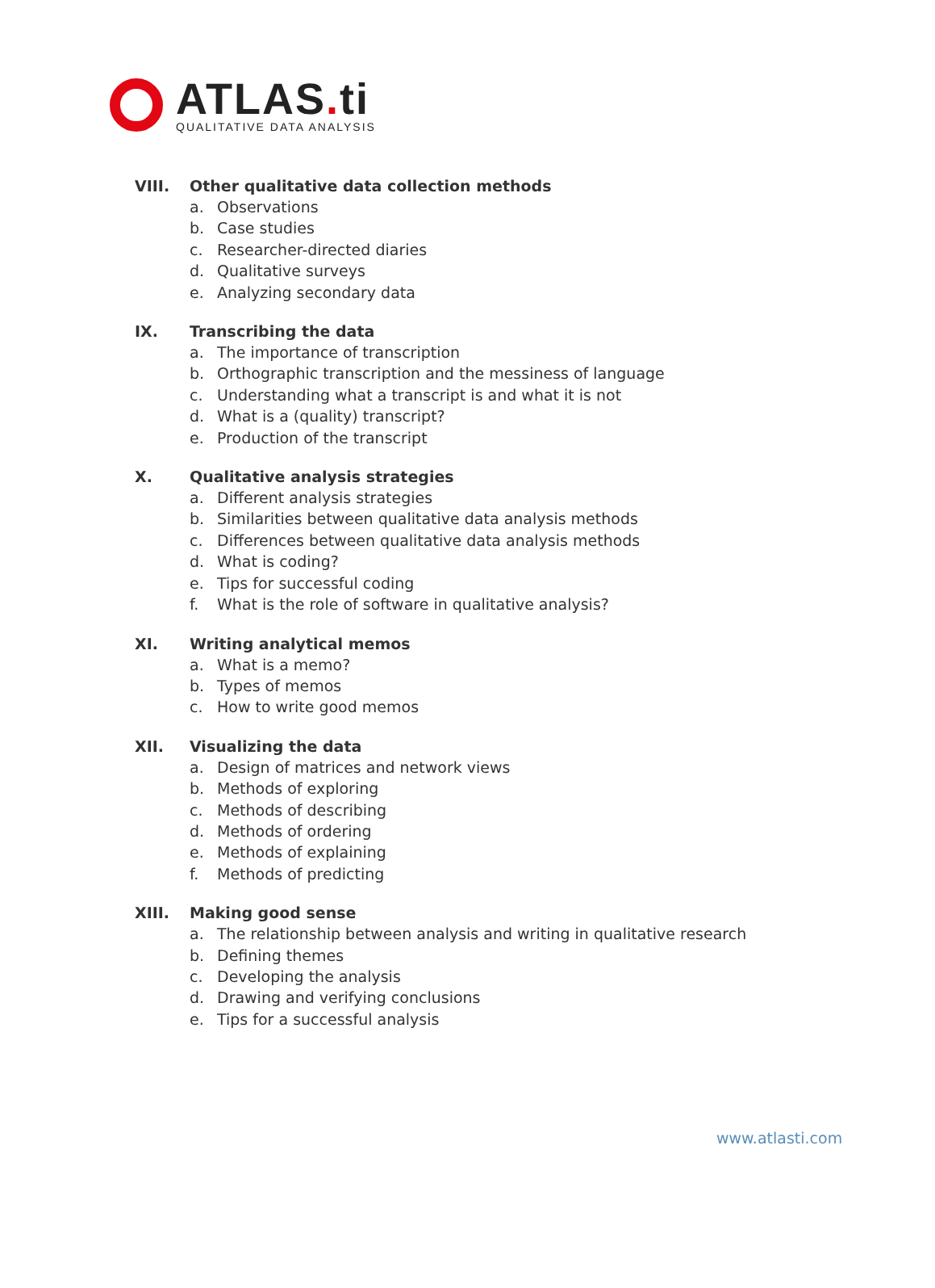ATLAS. ti
QUALITATIVE DATA ANALYSIS
VIII. Other qualitative data collection methods
a. Observations
b. Case studies
c. Researcher-directed diaries
d. Qualitative surveys
e. Analyzing secondary data
IX. Transcribing the data
a. The importance of transcription
b. Orthographic transcription and the messiness of language
c. Understanding what a transcript is and what it is not
d. What is a (quality) transcript?
e. Production of the transcript
X. Qualitative analysis strategies
a. Different analysis strategies
b. Similarities between qualitative data analysis methods
c. Differences between qualitative data analysis methods
d. What is coding?
e. Tips for successful coding
f. What is the role of software in qualitative analysis?
XI. Writing analytical memos
a. What is a memo?
b. Types of memos
c. How to write good memos
XII. Visualizing the data
a. Design of matrices and network views
b. Methods of exploring
c. Methods of describing
d. Methods of ordering
e. Methods of explaining
f. Methods of predicting
XIII. Making good sense
a. The relationship between analysis and writing in qualitative research
b. Defining themes
c. Developing the analysis
d. Drawing and verifying conclusions
e. Tips for a successful analysis
www.atlasti.com